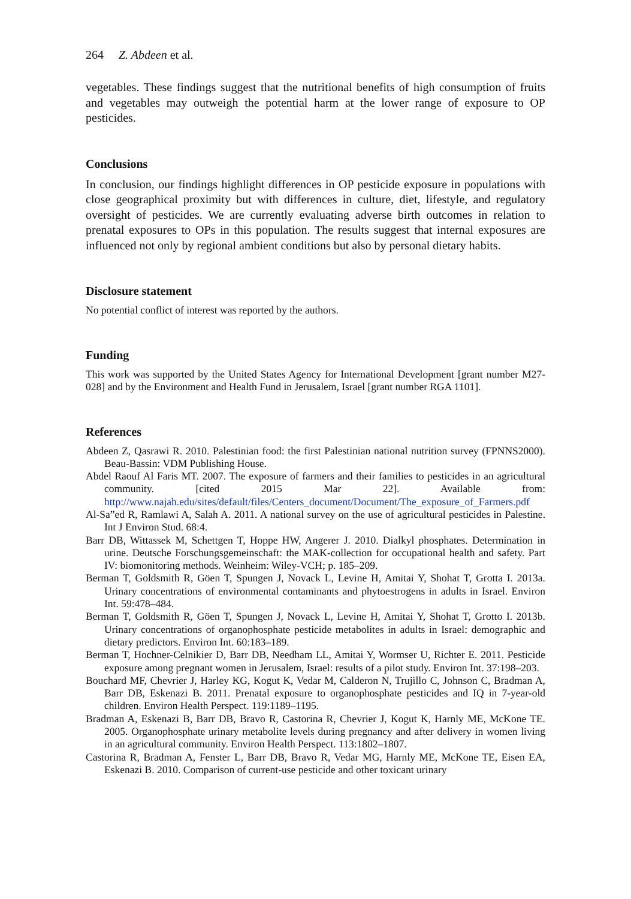264 Z. Abdeen et al.
vegetables. These findings suggest that the nutritional benefits of high consumption of fruits and vegetables may outweigh the potential harm at the lower range of exposure to OP pesticides.
Conclusions
In conclusion, our findings highlight differences in OP pesticide exposure in populations with close geographical proximity but with differences in culture, diet, lifestyle, and regulatory oversight of pesticides. We are currently evaluating adverse birth outcomes in relation to prenatal exposures to OPs in this population. The results suggest that internal exposures are influenced not only by regional ambient conditions but also by personal dietary habits.
Disclosure statement
No potential conflict of interest was reported by the authors.
Funding
This work was supported by the United States Agency for International Development [grant number M27-028] and by the Environment and Health Fund in Jerusalem, Israel [grant number RGA 1101].
References
Abdeen Z, Qasrawi R. 2010. Palestinian food: the first Palestinian national nutrition survey (FPNNS2000). Beau-Bassin: VDM Publishing House.
Abdel Raouf Al Faris MT. 2007. The exposure of farmers and their families to pesticides in an agricultural community. [cited 2015 Mar 22]. Available from: http://www.najah.edu/sites/default/files/Centers_document/Document/The_exposure_of_Farmers.pdf
Al-Sa”ed R, Ramlawi A, Salah A. 2011. A national survey on the use of agricultural pesticides in Palestine. Int J Environ Stud. 68:4.
Barr DB, Wittassek M, Schettgen T, Hoppe HW, Angerer J. 2010. Dialkyl phosphates. Determination in urine. Deutsche Forschungsgemeinschaft: the MAK-collection for occupational health and safety. Part IV: biomonitoring methods. Weinheim: Wiley-VCH; p. 185–209.
Berman T, Goldsmith R, Göen T, Spungen J, Novack L, Levine H, Amitai Y, Shohat T, Grotta I. 2013a. Urinary concentrations of environmental contaminants and phytoestrogens in adults in Israel. Environ Int. 59:478–484.
Berman T, Goldsmith R, Göen T, Spungen J, Novack L, Levine H, Amitai Y, Shohat T, Grotto I. 2013b. Urinary concentrations of organophosphate pesticide metabolites in adults in Israel: demographic and dietary predictors. Environ Int. 60:183–189.
Berman T, Hochner-Celnikier D, Barr DB, Needham LL, Amitai Y, Wormser U, Richter E. 2011. Pesticide exposure among pregnant women in Jerusalem, Israel: results of a pilot study. Environ Int. 37:198–203.
Bouchard MF, Chevrier J, Harley KG, Kogut K, Vedar M, Calderon N, Trujillo C, Johnson C, Bradman A, Barr DB, Eskenazi B. 2011. Prenatal exposure to organophosphate pesticides and IQ in 7-year-old children. Environ Health Perspect. 119:1189–1195.
Bradman A, Eskenazi B, Barr DB, Bravo R, Castorina R, Chevrier J, Kogut K, Harnly ME, McKone TE. 2005. Organophosphate urinary metabolite levels during pregnancy and after delivery in women living in an agricultural community. Environ Health Perspect. 113:1802–1807.
Castorina R, Bradman A, Fenster L, Barr DB, Bravo R, Vedar MG, Harnly ME, McKone TE, Eisen EA, Eskenazi B. 2010. Comparison of current-use pesticide and other toxicant urinary